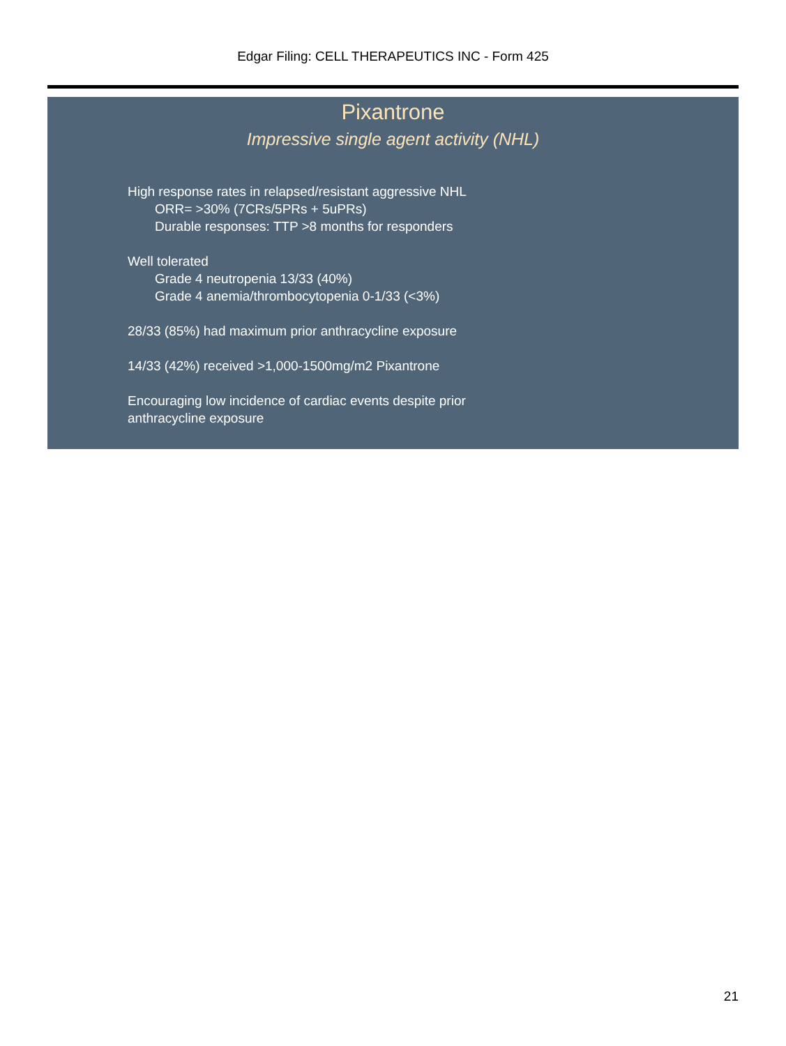Edgar Filing: CELL THERAPEUTICS INC - Form 425
Pixantrone
Impressive single agent activity (NHL)
High response rates in relapsed/resistant aggressive NHL
ORR= >30% (7CRs/5PRs + 5uPRs)
Durable responses: TTP >8 months for responders
Well tolerated
Grade 4 neutropenia 13/33 (40%)
Grade 4 anemia/thrombocytopenia 0-1/33 (<3%)
28/33 (85%) had maximum prior anthracycline exposure
14/33 (42%) received >1,000-1500mg/m2 Pixantrone
Encouraging low incidence of cardiac events despite prior
anthracycline exposure
21